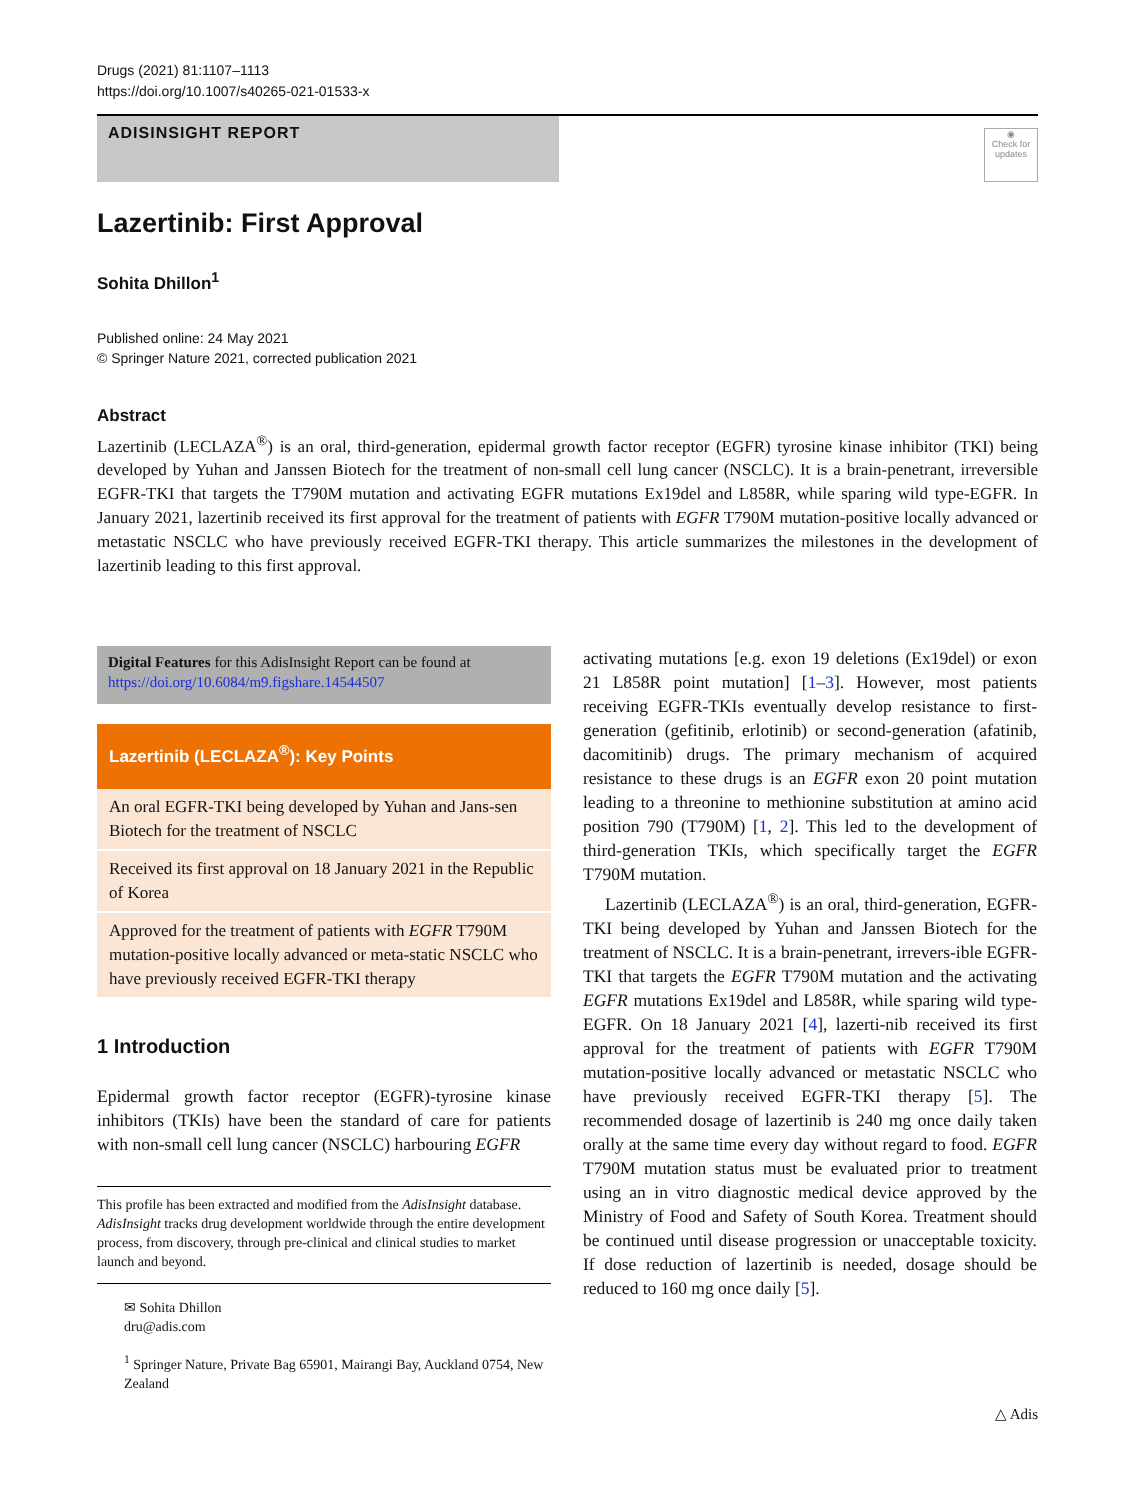Drugs (2021) 81:1107–1113
https://doi.org/10.1007/s40265-021-01533-x
ADISINSIGHT REPORT
◉
Check for updates
Lazertinib: First Approval
Sohita Dhillon<sup>1</sup>
Published online: 24 May 2021
© Springer Nature 2021, corrected publication 2021
Abstract
Lazertinib (LECLAZA<sup>®</sup>) is an oral, third-generation, epidermal growth factor receptor (EGFR) tyrosine kinase inhibitor (TKI) being developed by Yuhan and Janssen Biotech for the treatment of non-small cell lung cancer (NSCLC). It is a brain-penetrant, irreversible EGFR-TKI that targets the T790M mutation and activating EGFR mutations Ex19del and L858R, while sparing wild type-EGFR. In January 2021, lazertinib received its first approval for the treatment of patients with EGFR T790M mutation-positive locally advanced or metastatic NSCLC who have previously received EGFR-TKI therapy. This article summarizes the milestones in the development of lazertinib leading to this first approval.
Digital Features for this AdisInsight Report can be found at https://doi.org/10.6084/m9.figshare.14544507
Lazertinib (LECLAZA<sup>®</sup>): Key Points
An oral EGFR-TKI being developed by Yuhan and Jans-sen Biotech for the treatment of NSCLC
Received its first approval on 18 January 2021 in the Republic of Korea
Approved for the treatment of patients with EGFR T790M mutation-positive locally advanced or meta-static NSCLC who have previously received EGFR-TKI therapy
1 Introduction
Epidermal growth factor receptor (EGFR)-tyrosine kinase inhibitors (TKIs) have been the standard of care for patients with non-small cell lung cancer (NSCLC) harbouring EGFR
This profile has been extracted and modified from the AdisInsight database. AdisInsight tracks drug development worldwide through the entire development process, from discovery, through pre-clinical and clinical studies to market launch and beyond.
✉ Sohita Dhillon
dru@adis.com
<sup>1</sup> Springer Nature, Private Bag 65901, Mairangi Bay, Auckland 0754, New Zealand
activating mutations [e.g. exon 19 deletions (Ex19del) or exon 21 L858R point mutation] [1–3]. However, most patients receiving EGFR-TKIs eventually develop resistance to first-generation (gefitinib, erlotinib) or second-generation (afatinib, dacomitinib) drugs. The primary mechanism of acquired resistance to these drugs is an EGFR exon 20 point mutation leading to a threonine to methionine substitution at amino acid position 790 (T790M) [1, 2]. This led to the development of third-generation TKIs, which specifically target the EGFR T790M mutation.
Lazertinib (LECLAZA<sup>®</sup>) is an oral, third-generation, EGFR-TKI being developed by Yuhan and Janssen Biotech for the treatment of NSCLC. It is a brain-penetrant, irrevers-ible EGFR-TKI that targets the EGFR T790M mutation and the activating EGFR mutations Ex19del and L858R, while sparing wild type-EGFR. On 18 January 2021 [4], lazerti-nib received its first approval for the treatment of patients with EGFR T790M mutation-positive locally advanced or metastatic NSCLC who have previously received EGFR-TKI therapy [5]. The recommended dosage of lazertinib is 240 mg once daily taken orally at the same time every day without regard to food. EGFR T790M mutation status must be evaluated prior to treatment using an in vitro diagnostic medical device approved by the Ministry of Food and Safety of South Korea. Treatment should be continued until disease progression or unacceptable toxicity. If dose reduction of lazertinib is needed, dosage should be reduced to 160 mg once daily [5].
△ Adis